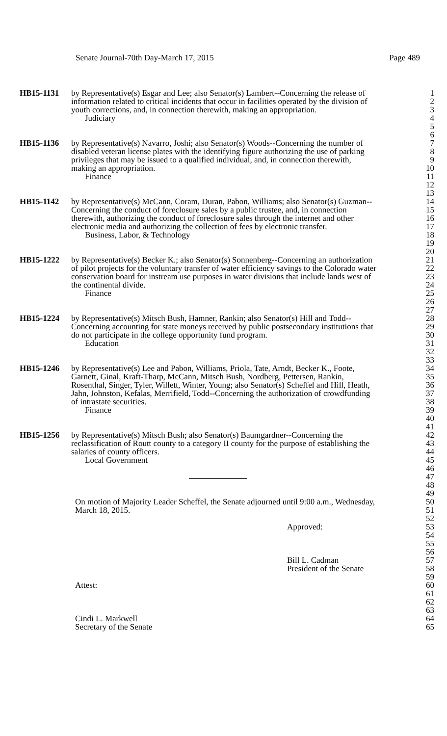Senate Journal-70th Day-March 17, 2015 Page 489
HB15-1131 by Representative(s) Esgar and Lee; also Senator(s) Lambert--Concerning the release of 1
information related to critical incidents that occur in facilities operated by the division of 2
youth corrections, and, in connection therewith, making an appropriation. 3
Judiciary 4
5
6
HB15-1136 by Representative(s) Navarro, Joshi; also Senator(s) Woods--Concerning the number of 7
disabled veteran license plates with the identifying figure authorizing the use of parking 8
privileges that may be issued to a qualified individual, and, in connection therewith, 9
making an appropriation. 10
Finance 11
12
13
HB15-1142 by Representative(s) McCann, Coram, Duran, Pabon, Williams; also Senator(s) Guzman-- 14
Concerning the conduct of foreclosure sales by a public trustee, and, in connection 15
therewith, authorizing the conduct of foreclosure sales through the internet and other 16
electronic media and authorizing the collection of fees by electronic transfer. 17
Business, Labor, & Technology 18
19
20
HB15-1222 by Representative(s) Becker K.; also Senator(s) Sonnenberg--Concerning an authorization 21
of pilot projects for the voluntary transfer of water efficiency savings to the Colorado water 22
conservation board for instream use purposes in water divisions that include lands west of 23
the continental divide. 24
Finance 25
26
27
HB15-1224 by Representative(s) Mitsch Bush, Hamner, Rankin; also Senator(s) Hill and Todd-- 28
Concerning accounting for state moneys received by public postsecondary institutions that 29
do not participate in the college opportunity fund program. 30
Education 31
32
33
HB15-1246 by Representative(s) Lee and Pabon, Williams, Priola, Tate, Arndt, Becker K., Foote, 34
Garnett, Ginal, Kraft-Tharp, McCann, Mitsch Bush, Nordberg, Pettersen, Rankin, 35
Rosenthal, Singer, Tyler, Willett, Winter, Young; also Senator(s) Scheffel and Hill, Heath, 36
Jahn, Johnston, Kefalas, Merrifield, Todd--Concerning the authorization of crowdfunding 37
of intrastate securities. 38
Finance 39
40
41
HB15-1256 by Representative(s) Mitsch Bush; also Senator(s) Baumgardner--Concerning the 42
reclassification of Routt county to a category II county for the purpose of establishing the 43
salaries of county officers. 44
Local Government 45
46
47
48
49
On motion of Majority Leader Scheffel, the Senate adjourned until 9:00 a.m., Wednesday, 50
March 18, 2015. 51
52
Approved: 53
54
55
56
Bill L. Cadman 57
President of the Senate 58
59
Attest: 60
61
62
63
Cindi L. Markwell 64
Secretary of the Senate 65